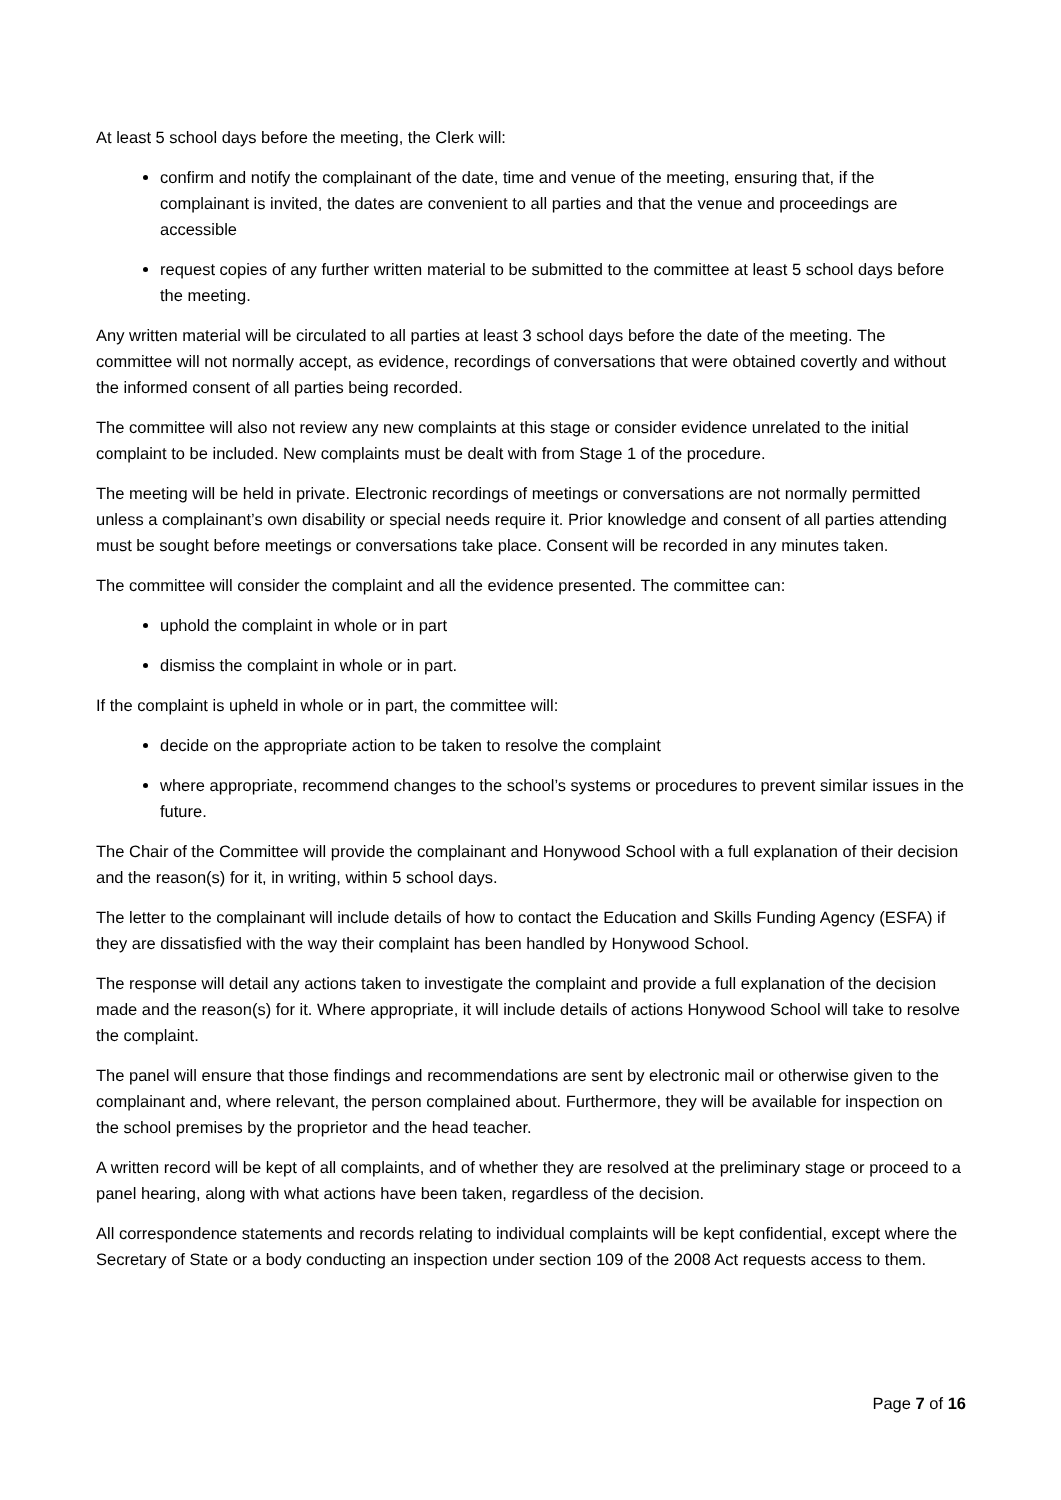At least 5 school days before the meeting, the Clerk will:
confirm and notify the complainant of the date, time and venue of the meeting, ensuring that, if the complainant is invited, the dates are convenient to all parties and that the venue and proceedings are accessible
request copies of any further written material to be submitted to the committee at least 5 school days before the meeting.
Any written material will be circulated to all parties at least 3 school days before the date of the meeting. The committee will not normally accept, as evidence, recordings of conversations that were obtained covertly and without the informed consent of all parties being recorded.
The committee will also not review any new complaints at this stage or consider evidence unrelated to the initial complaint to be included. New complaints must be dealt with from Stage 1 of the procedure.
The meeting will be held in private. Electronic recordings of meetings or conversations are not normally permitted unless a complainant’s own disability or special needs require it. Prior knowledge and consent of all parties attending must be sought before meetings or conversations take place. Consent will be recorded in any minutes taken.
The committee will consider the complaint and all the evidence presented. The committee can:
uphold the complaint in whole or in part
dismiss the complaint in whole or in part.
If the complaint is upheld in whole or in part, the committee will:
decide on the appropriate action to be taken to resolve the complaint
where appropriate, recommend changes to the school’s systems or procedures to prevent similar issues in the future.
The Chair of the Committee will provide the complainant and Honywood School with a full explanation of their decision and the reason(s) for it, in writing, within 5 school days.
The letter to the complainant will include details of how to contact the Education and Skills Funding Agency (ESFA) if they are dissatisfied with the way their complaint has been handled by Honywood School.
The response will detail any actions taken to investigate the complaint and provide a full explanation of the decision made and the reason(s) for it. Where appropriate, it will include details of actions Honywood School will take to resolve the complaint.
The panel will ensure that those findings and recommendations are sent by electronic mail or otherwise given to the complainant and, where relevant, the person complained about. Furthermore, they will be available for inspection on the school premises by the proprietor and the head teacher.
A written record will be kept of all complaints, and of whether they are resolved at the preliminary stage or proceed to a panel hearing, along with what actions have been taken, regardless of the decision.
All correspondence statements and records relating to individual complaints will be kept confidential, except where the Secretary of State or a body conducting an inspection under section 109 of the 2008 Act requests access to them.
Page 7 of 16